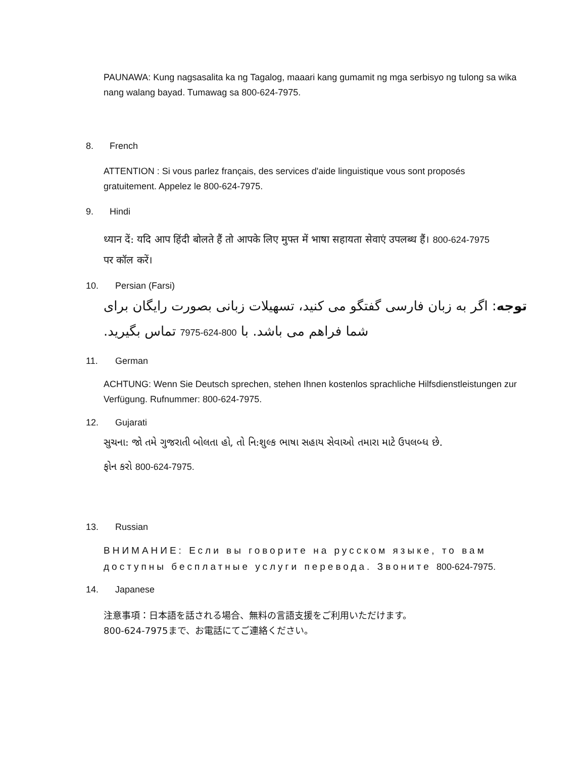PAUNAWA: Kung nagsasalita ka ng Tagalog, maaari kang gumamit ng mga serbisyo ng tulong sa wika nang walang bayad. Tumawag sa 800-624-7975.
8. French
ATTENTION : Si vous parlez français, des services d'aide linguistique vous sont proposés gratuitement. Appelez le 800-624-7975.
9. Hindi
ध्यान दें: यदि आप हिंदी बोलते हैं तो आपके लिए मुफ्त में भाषा सहायता सेवाएं उपलब्ध हैं। 800-624-7975
पर कॉल करें।
10. Persian (Farsi)
توجه: اگر به زبان فارسی گفتگو می کنید، تسهیلات زبانی بصورت رایگان برای شما فراهم می باشد. با 800-624-7975 تماس بگیرید.
11. German
ACHTUNG: Wenn Sie Deutsch sprechen, stehen Ihnen kostenlos sprachliche Hilfsdienstleistungen zur Verfügung. Rufnummer: 800-624-7975.
12. Gujarati
સુચના: જો તમે ગુજરાતી બોલતા હો, તો નિ:શુલ્ક ભાષા સહાય સેવાઓ તમારા માટે ઉપલબ્ધ છે.
ફોન કરો 800-624-7975.
13. Russian
ВНИМАНИЕ: Если вы говорите на русском языке, то вам доступны бесплатные услуги перевода. Звоните 800-624-7975.
14. Japanese
注意事項：日本語を話される場合、無料の言語支援をご利用いただけます。
800-624-7975まで、お電話にてご連絡ください。